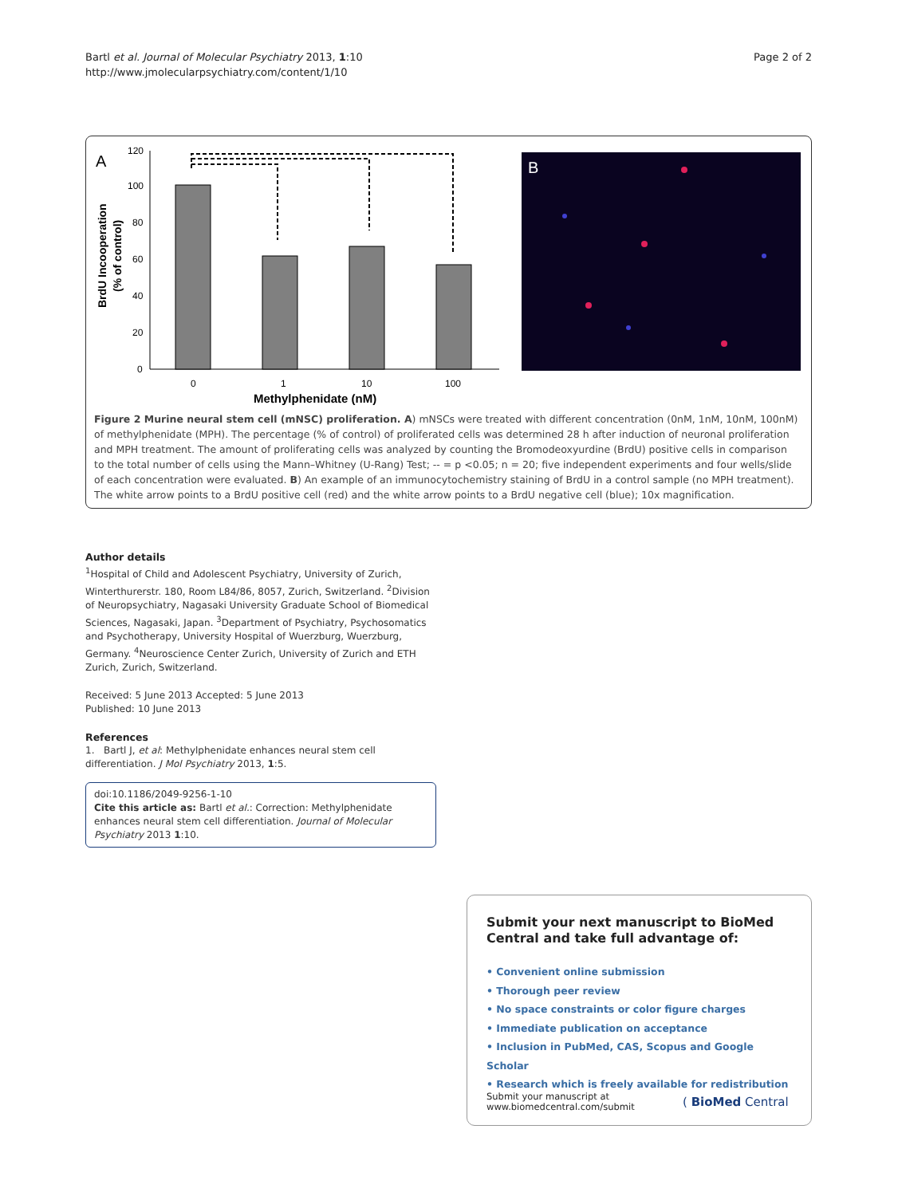Page 2 of 2 Bartl et al. Journal of Molecular Psychiatry 2013, 1:10
http://www.jmolecularpsychiatry.com/content/1/10
A
120
100
80
60
40
20
0
BrdU Incooperation
(% of control)
0
1
10
100
Methylphenidate (nM)
B
Figure 2 Murine neural stem cell (mNSC) proliferation. A) mNSCs were treated with different concentration (0nM, 1nM, 10nM, 100nM) of methylphenidate (MPH). The percentage (% of control) of proliferated cells was determined 28 h after induction of neuronal proliferation and MPH treatment. The amount of proliferating cells was analyzed by counting the Bromodeoxyurdine (BrdU) positive cells in comparison to the total number of cells using the Mann–Whitney (U-Rang) Test; -- = p <0.05; n = 20; five independent experiments and four wells/slide of each concentration were evaluated. B) An example of an immunocytochemistry staining of BrdU in a control sample (no MPH treatment). The white arrow points to a BrdU positive cell (red) and the white arrow points to a BrdU negative cell (blue); 10x magnification.
Author details
<sup>1</sup> Hospital of Child and Adolescent Psychiatry, University of Zurich, Winterthurerstr. 180, Room L84/86, 8057, Zurich, Switzerland. <sup>2</sup>Division of Neuropsychiatry, Nagasaki University Graduate School of Biomedical Sciences, Nagasaki, Japan. <sup>3</sup>Department of Psychiatry, Psychosomatics and Psychotherapy, University Hospital of Wuerzburg, Wuerzburg, Germany. <sup>4</sup>Neuroscience Center Zurich, University of Zurich and ETH Zurich, Zurich, Switzerland.
Received: 5 June 2013 Accepted: 5 June 2013
Published: 10 June 2013
References
1. Bartl J, et al: Methylphenidate enhances neural stem cell differentiation. J Mol Psychiatry 2013, 1:5.
doi:10.1186/2049-9256-1-10
Cite this article as: Bartl et al.: Correction: Methylphenidate enhances neural stem cell differentiation. Journal of Molecular Psychiatry 2013 1:10.
Submit your next manuscript to BioMed Central and take full advantage of:
• Convenient online submission
• Thorough peer review
• No space constraints or color figure charges
• Immediate publication on acceptance
• Inclusion in PubMed, CAS, Scopus and Google Scholar
• Research which is freely available for redistribution
Submit your manuscript at
www.biomedcentral.com/submit
( BioMed Central